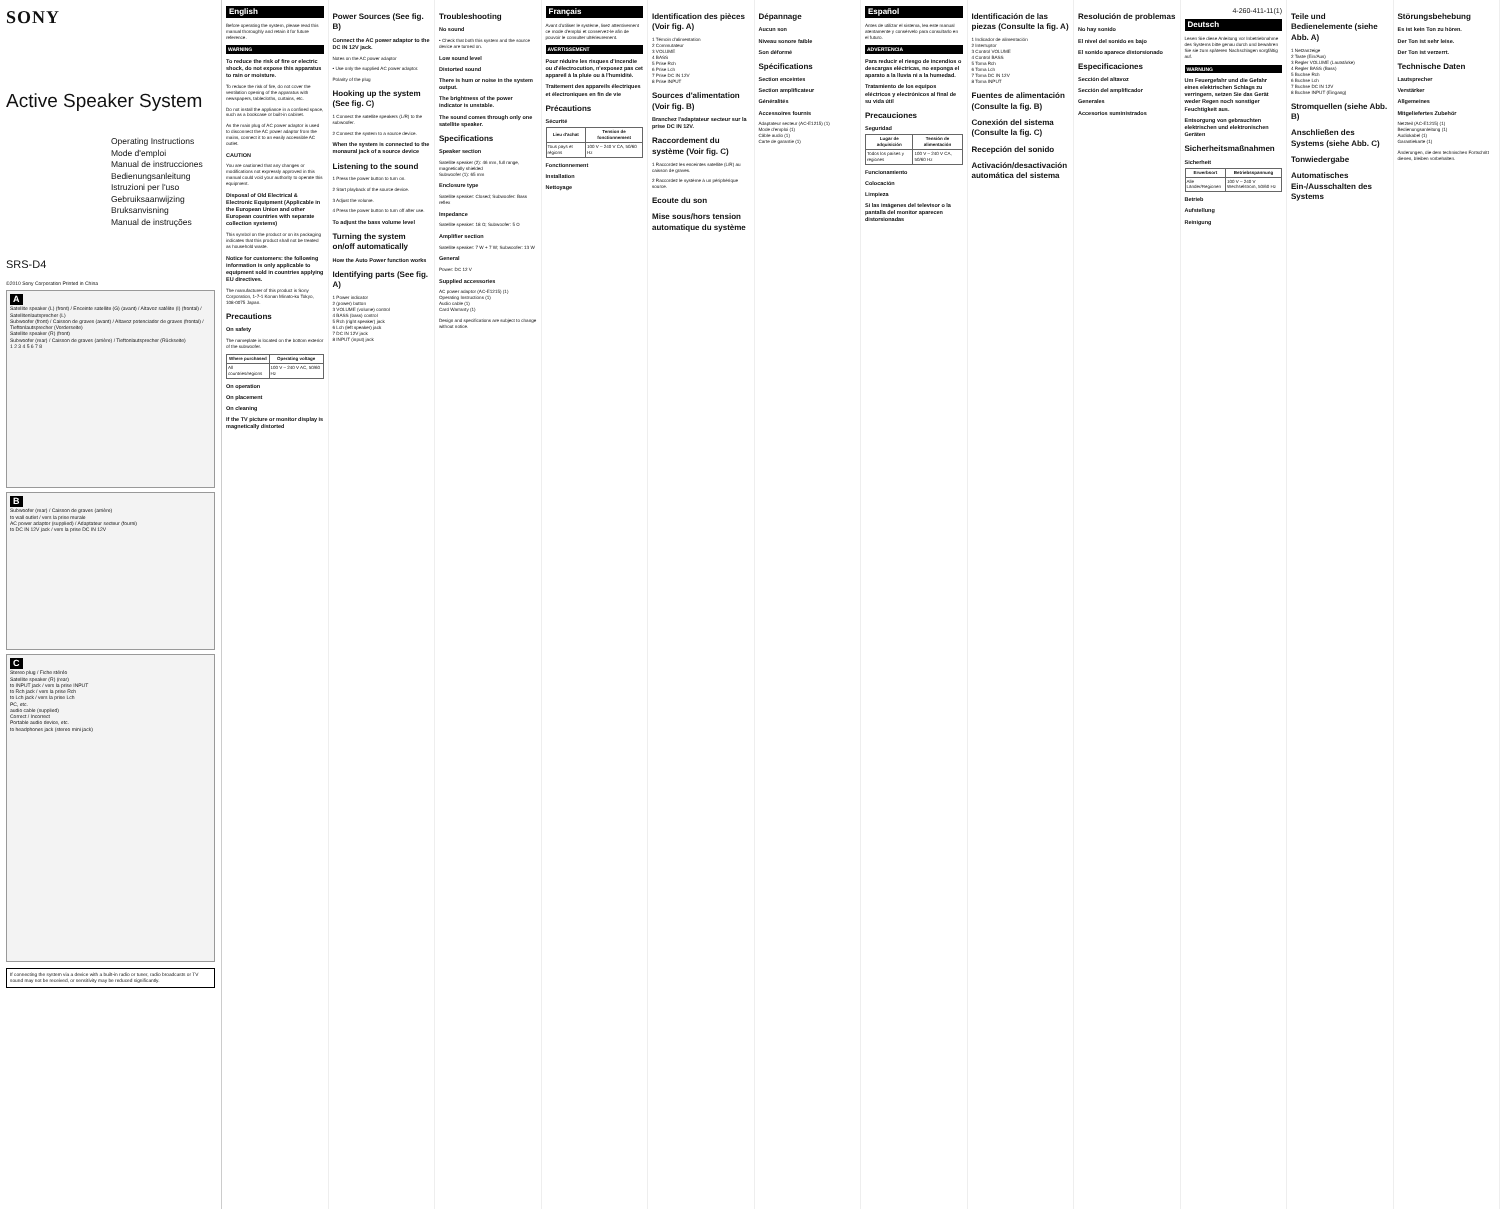SONY
Active Speaker System
Operating Instructions
Mode d'emploi
Manual de instrucciones
Bedienungsanleitung
Istruzioni per l'uso
Gebruiksaanwijzing
Bruksanvisning
Manual de instruções
SRS-D4
©2010 Sony Corporation Printed in China
A
Satellite speaker (L) (front) / Enceinte satellite (G) (avant) / Altavoz satélite (I) (frontal) / Satellitenlautsprecher (L)
Subwoofer (front) / Caisson de graves (avant) / Altavoz potenciador de graves (frontal) / Tieftonlautsprecher (Vorderseite)
Satellite speaker (R) (front)
Subwoofer (rear) / Caisson de graves (arrière) / Tieftonlautsprecher (Rückseite)
1 2 3 4 5 6 7 8
B
Subwoofer (rear) / Caisson de graves (arrière)
to wall outlet / vers la prise murale
AC power adaptor (supplied) / Adaptateur secteur (fourni)
to DC IN 12V jack / vers la prise DC IN 12V
C
Stereo plug / Fiche stéréo
Satellite speaker (R) (rear)
to INPUT jack / vers la prise INPUT
to Rch jack / vers la prise Rch
to Lch jack / vers la prise Lch
PC, etc.
audio cable (supplied)
Correct / Incorrect
Portable audio device, etc.
to headphones jack (stereo mini jack)
If connecting the system via a device with a built-in radio or tuner, radio broadcasts or TV sound may not be received, or sensitivity may be reduced significantly.
English
Before operating the system, please read this manual thoroughly and retain it for future reference.
WARNING
To reduce the risk of fire or electric shock, do not expose this apparatus to rain or moisture.
To reduce the risk of fire, do not cover the ventilation opening of the apparatus with newspapers, tablecloths, curtains, etc.
Do not install the appliance in a confined space, such as a bookcase or built-in cabinet.
As the main plug of AC power adaptor is used to disconnect the AC power adaptor from the mains, connect it to an easily accessible AC outlet.
CAUTION
You are cautioned that any changes or modifications not expressly approved in this manual could void your authority to operate this equipment.
Disposal of Old Electrical & Electronic Equipment (Applicable in the European Union and other European countries with separate collection systems)
This symbol on the product or on its packaging indicates that this product shall not be treated as household waste.
Notice for customers: the following information is only applicable to equipment sold in countries applying EU directives.
The manufacturer of this product is Sony Corporation, 1-7-1 Konan Minato-ku Tokyo, 108-0075 Japan.
Precautions
On safety
The nameplate is located on the bottom exterior of the subwoofer.
| Where purchased | Operating voltage |
| --- | --- |
| All countries/regions | 100 V – 240 V AC, 50/60 Hz |
On operation
On placement
On cleaning
If the TV picture or monitor display is magnetically distorted
Power Sources (See fig. B)
Connect the AC power adaptor to the DC IN 12V jack.
Notes on the AC power adaptor
• Use only the supplied AC power adaptor.
Polarity of the plug
Hooking up the system (See fig. C)
1 Connect the satellite speakers (L/R) to the subwoofer.
2 Connect the system to a source device.
When the system is connected to the monaural jack of a source device
Listening to the sound
1 Press the power button to turn on.
2 Start playback of the source device.
3 Adjust the volume.
4 Press the power button to turn off after use.
To adjust the bass volume level
Turning the system on/off automatically
How the Auto Power function works
Identifying parts (See fig. A)
1 Power indicator
2 (power) button
3 VOLUME (volume) control
4 BASS (bass) control
5 Rch (right speaker) jack
6 Lch (left speaker) jack
7 DC IN 12V jack
8 INPUT (input) jack
Troubleshooting
No sound
• Check that both this system and the source device are turned on.
Low sound level
Distorted sound
There is hum or noise in the system output.
The brightness of the power indicator is unstable.
The sound comes through only one satellite speaker.
Specifications
Speaker section
Satellite speaker (2): 46 mm, full range, magnetically shielded
Subwoofer (1): 65 mm
Enclosure type
Satellite speaker: Closed; Subwoofer: Bass reflex
Impedance
Satellite speaker: 18 Ω; Subwoofer: 5 Ω
Amplifier section
Satellite speaker: 7 W + 7 W; Subwoofer: 13 W
General
Power: DC 12 V
Supplied accessories
AC power adaptor (AC-E1215) (1)
Operating Instructions (1)
Audio cable (1)
Card Warranty (1)
Design and specifications are subject to change without notice.
Français
Avant d'utiliser le système, lisez attentivement ce mode d'emploi et conservez-le afin de pouvoir le consulter ultérieurement.
AVERTISSEMENT
Pour réduire les risques d'incendie ou d'électrocution, n'exposez pas cet appareil à la pluie ou à l'humidité.
Traitement des appareils électriques et électroniques en fin de vie
Précautions
Sécurité
| Lieu d'achat | Tension de fonctionnement |
| --- | --- |
| Tous pays et régions | 100 V – 240 V CA, 50/60 Hz |
Fonctionnement
Installation
Nettoyage
Identification des pièces (Voir fig. A)
1 Témoin d'alimentation
2 Commutateur
3 VOLUME
4 BASS
5 Prise Rch
6 Prise Lch
7 Prise DC IN 12V
8 Prise INPUT
Sources d'alimentation (Voir fig. B)
Branchez l'adaptateur secteur sur la prise DC IN 12V.
Raccordement du système (Voir fig. C)
1 Raccordez les enceintes satellite (L/R) au caisson de graves.
2 Raccordez le système à un périphérique source.
Ecoute du son
Mise sous/hors tension automatique du système
Dépannage
Aucun son
Niveau sonore faible
Son déformé
Spécifications
Section enceintes
Section amplificateur
Généralités
Accessoires fournis
Adaptateur secteur (AC-E1215) (1)
Mode d'emploi (1)
Câble audio (1)
Carte de garantie (1)
Español
Antes de utilizar el sistema, lea este manual atentamente y consérvelo para consultarlo en el futuro.
ADVERTENCIA
Para reducir el riesgo de incendios o descargas eléctricas, no exponga el aparato a la lluvia ni a la humedad.
Tratamiento de los equipos eléctricos y electrónicos al final de su vida útil
Precauciones
Seguridad
| Lugar de adquisición | Tensión de alimentación |
| --- | --- |
| Todos los países y regiones | 100 V – 240 V CA, 50/60 Hz |
Funcionamiento
Colocación
Limpieza
Si las imágenes del televisor o la pantalla del monitor aparecen distorsionadas
Identificación de las piezas (Consulte la fig. A)
1 Indicador de alimentación
2 Interruptor
3 Control VOLUME
4 Control BASS
5 Toma Rch
6 Toma Lch
7 Toma DC IN 12V
8 Toma INPUT
Fuentes de alimentación (Consulte la fig. B)
Conexión del sistema (Consulte la fig. C)
Recepción del sonido
Activación/desactivación automática del sistema
Resolución de problemas
No hay sonido
El nivel del sonido es bajo
El sonido aparece distorsionado
Especificaciones
Sección del altavoz
Sección del amplificador
Generales
Accesorios suministrados
4-260-411-11(1)
Deutsch
Lesen Sie diese Anleitung vor Inbetriebnahme des Systems bitte genau durch und bewahren Sie sie zum späteren Nachschlagen sorgfältig auf.
WARNUNG
Um Feuergefahr und die Gefahr eines elektrischen Schlags zu verringern, setzen Sie das Gerät weder Regen noch sonstiger Feuchtigkeit aus.
Entsorgung von gebrauchten elektrischen und elektronischen Geräten
Sicherheitsmaßnahmen
Sicherheit
| Erwerbsort | Betriebsspannung |
| --- | --- |
| Alle Länder/Regionen | 100 V – 240 V Wechselstrom, 50/60 Hz |
Betrieb
Aufstellung
Reinigung
Teile und Bedienelemente (siehe Abb. A)
1 Netzanzeige
2 Taste (Ein/Aus)
3 Regler VOLUME (Lautstärke)
4 Regler BASS (Bass)
5 Buchse Rch
6 Buchse Lch
7 Buchse DC IN 12V
8 Buchse INPUT (Eingang)
Stromquellen (siehe Abb. B)
Anschließen des Systems (siehe Abb. C)
Tonwiedergabe
Automatisches Ein-/Ausschalten des Systems
Störungsbehebung
Es ist kein Ton zu hören.
Der Ton ist sehr leise.
Der Ton ist verzerrt.
Technische Daten
Lautsprecher
Verstärker
Allgemeines
Mitgeliefertes Zubehör
Netzteil (AC-E1215) (1)
Bedienungsanleitung (1)
Audiokabel (1)
Garantiekarte (1)
Änderungen, die dem technischen Fortschritt dienen, bleiben vorbehalten.